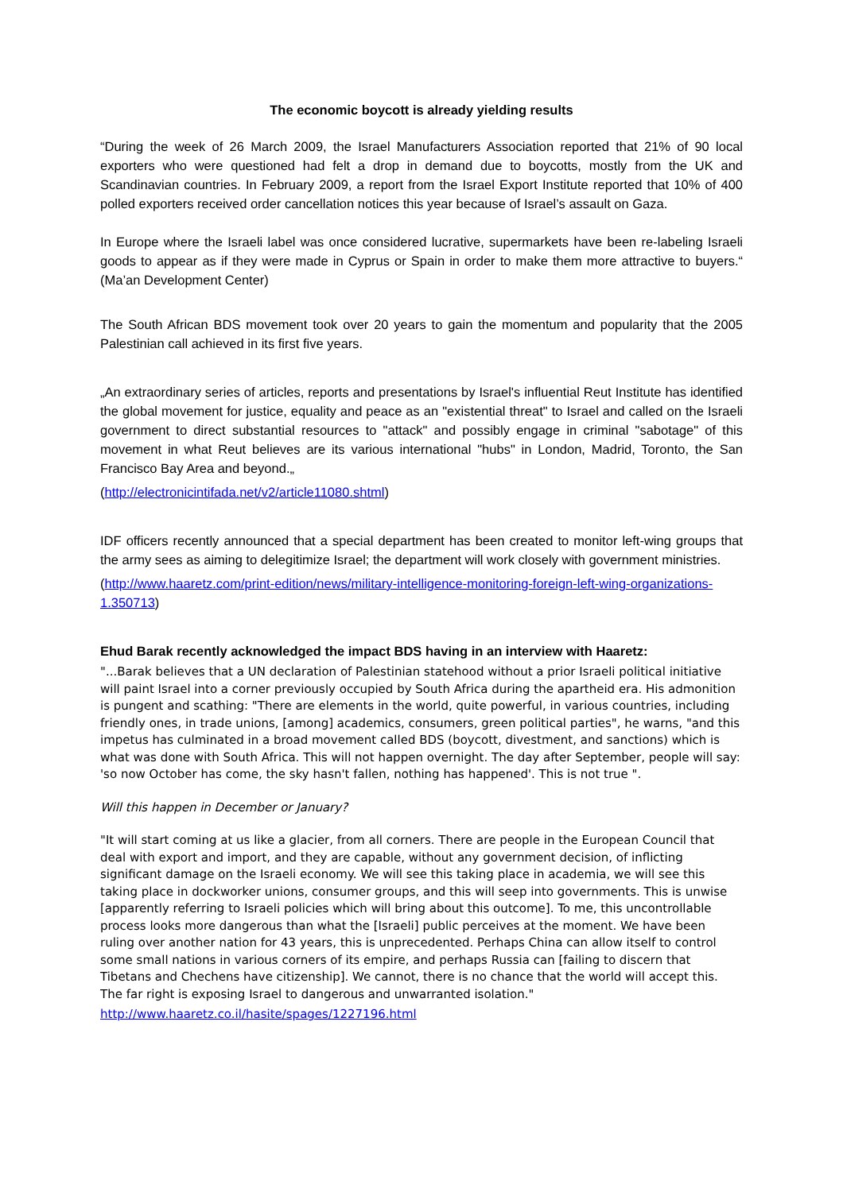The economic boycott is already yielding results
“During the week of 26 March 2009, the Israel Manufacturers Association reported that 21% of 90 local exporters who were questioned had felt a drop in demand due to boycotts, mostly from the UK and Scandinavian countries. In February 2009, a report from the Israel Export Institute reported that 10% of 400 polled exporters received order cancellation notices this year because of Israel’s assault on Gaza.
In Europe where the Israeli label was once considered lucrative, supermarkets have been re-labeling Israeli goods to appear as if they were made in Cyprus or Spain in order to make them more attractive to buyers.“ (Ma’an Development Center)
The South African BDS movement took over 20 years to gain the momentum and popularity that the 2005 Palestinian call achieved in its first five years.
„An extraordinary series of articles, reports and presentations by Israel's influential Reut Institute has identified the global movement for justice, equality and peace as an "existential threat" to Israel and called on the Israeli government to direct substantial resources to "attack" and possibly engage in criminal "sabotage" of this movement in what Reut believes are its various international "hubs" in London, Madrid, Toronto, the San Francisco Bay Area and beyond.„
(http://electronicintifada.net/v2/article11080.shtml)
IDF officers recently announced that a special department has been created to monitor left-wing groups that the army sees as aiming to delegitimize Israel; the department will work closely with government ministries.
(http://www.haaretz.com/print-edition/news/military-intelligence-monitoring-foreign-left-wing-organizations-1.350713)
Ehud Barak recently acknowledged the impact BDS having in an interview with Haaretz:
"...Barak believes that a UN declaration of Palestinian statehood without a prior Israeli political initiative will paint Israel into a corner previously occupied by South Africa during the apartheid era. His admonition is pungent and scathing: "There are elements in the world, quite powerful, in various countries, including friendly ones, in trade unions, [among] academics, consumers, green political parties", he warns, "and this impetus has culminated in a broad movement called BDS (boycott, divestment, and sanctions) which is what was done with South Africa. This will not happen overnight. The day after September, people will say: 'so now October has come, the sky hasn't fallen, nothing has happened'. This is not true ".
Will this happen in December or January?
"It will start coming at us like a glacier, from all corners. There are people in the European Council that deal with export and import, and they are capable, without any government decision, of inflicting significant damage on the Israeli economy. We will see this taking place in academia, we will see this taking place in dockworker unions, consumer groups, and this will seep into governments. This is unwise [apparently referring to Israeli policies which will bring about this outcome]. To me, this uncontrollable process looks more dangerous than what the [Israeli] public perceives at the moment. We have been ruling over another nation for 43 years, this is unprecedented. Perhaps China can allow itself to control some small nations in various corners of its empire, and perhaps Russia can [failing to discern that Tibetans and Chechens have citizenship]. We cannot, there is no chance that the world will accept this. The far right is exposing Israel to dangerous and unwarranted isolation."
http://www.haaretz.co.il/hasite/spages/1227196.html